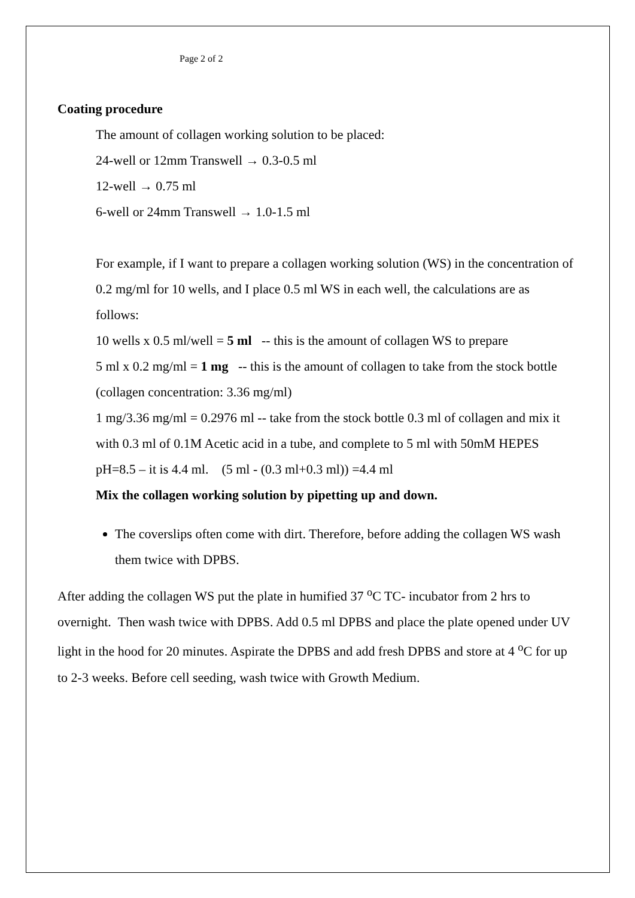Page 2 of 2
Coating procedure
The amount of collagen working solution to be placed:
24-well or 12mm Transwell → 0.3-0.5 ml
12-well → 0.75 ml
6-well or 24mm Transwell → 1.0-1.5 ml
For example, if I want to prepare a collagen working solution (WS) in the concentration of 0.2 mg/ml for 10 wells, and I place 0.5 ml WS in each well, the calculations are as follows:
10 wells x 0.5 ml/well = 5 ml -- this is the amount of collagen WS to prepare
5 ml x 0.2 mg/ml = 1 mg -- this is the amount of collagen to take from the stock bottle (collagen concentration: 3.36 mg/ml)
1 mg/3.36 mg/ml = 0.2976 ml -- take from the stock bottle 0.3 ml of collagen and mix it with 0.3 ml of 0.1M Acetic acid in a tube, and complete to 5 ml with 50mM HEPES pH=8.5 – it is 4.4 ml. (5 ml - (0.3 ml+0.3 ml)) =4.4 ml
Mix the collagen working solution by pipetting up and down.
The coverslips often come with dirt. Therefore, before adding the collagen WS wash them twice with DPBS.
After adding the collagen WS put the plate in humified 37 <sup>o</sup>C TC- incubator from 2 hrs to overnight. Then wash twice with DPBS. Add 0.5 ml DPBS and place the plate opened under UV light in the hood for 20 minutes. Aspirate the DPBS and add fresh DPBS and store at 4 <sup>o</sup>C for up to 2-3 weeks. Before cell seeding, wash twice with Growth Medium.